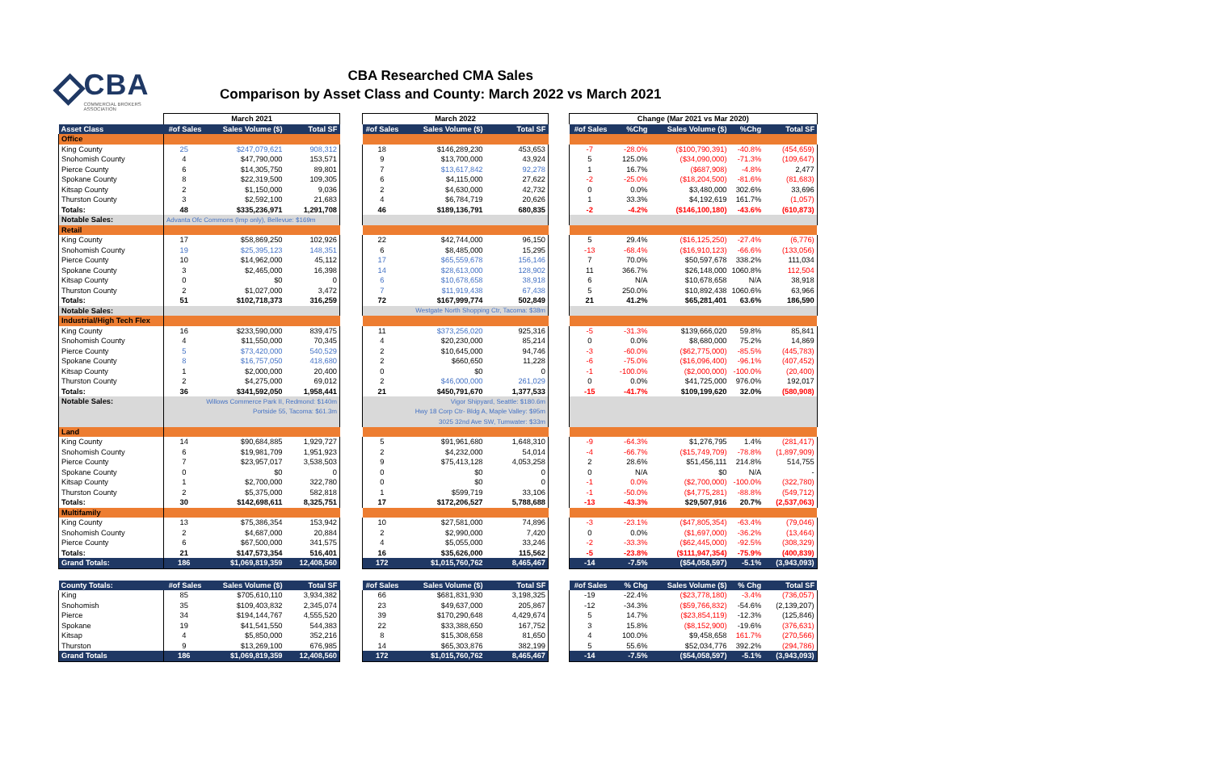CBA
COMMERCIAL BROKERS ASSOCIATION
CBA Researched CMA Sales
Comparison by Asset Class and County: March 2022 vs March 2021
| | March 2021 | | | | March 2022 | | | | Change (Mar 2021 vs Mar 2020) | | | | |
| Asset Class | #of Sales | Sales Volume ($) | Total SF | | #of Sales | Sales Volume ($) | Total SF | | #of Sales | %Chg | Sales Volume ($) | %Chg | Total SF |
| Office | | | | | | | | | | | | | |
| King County | 25 | $247,079,621 | 908,312 | | 18 | $146,289,230 | 453,653 | | -7 | -28.0% | ($100,790,391) | -40.8% | (454,659) |
| Snohomish County | 4 | $47,790,000 | 153,571 | | 9 | $13,700,000 | 43,924 | | 5 | 125.0% | ($34,090,000) | -71.3% | (109,647) |
| Pierce County | 6 | $14,305,750 | 89,801 | | 7 | $13,617,842 | 92,278 | | 1 | 16.7% | ($687,908) | -4.8% | 2,477 |
| Spokane County | 8 | $22,319,500 | 109,305 | | 6 | $4,115,000 | 27,622 | | -2 | -25.0% | ($18,204,500) | -81.6% | (81,683) |
| Kitsap County | 2 | $1,150,000 | 9,036 | | 2 | $4,630,000 | 42,732 | | 0 | 0.0% | $3,480,000 | 302.6% | 33,696 |
| Thurston County | 3 | $2,592,100 | 21,683 | | 4 | $6,784,719 | 20,626 | | 1 | 33.3% | $4,192,619 | 161.7% | (1,057) |
| Totals: | 48 | $335,236,971 | 1,291,708 | | 46 | $189,136,791 | 680,835 | | -2 | -4.2% | ($146,100,180) | -43.6% | (610,873) |
| Notable Sales: | Advanta Ofc Commons (Imp only), Bellevue: $169m | | | | | | | | | | | | |
| Retail | | | | | | | | | | | | | |
| King County | 17 | $58,869,250 | 102,926 | | 22 | $42,744,000 | 96,150 | | 5 | 29.4% | ($16,125,250) | -27.4% | (6,776) |
| Snohomish County | 19 | $25,395,123 | 148,351 | | 6 | $8,485,000 | 15,295 | | -13 | -68.4% | ($16,910,123) | -66.6% | (133,056) |
| Pierce County | 10 | $14,962,000 | 45,112 | | 17 | $65,559,678 | 156,146 | | 7 | 70.0% | $50,597,678 | 338.2% | 111,034 |
| Spokane County | 3 | $2,465,000 | 16,398 | | 14 | $28,613,000 | 128,902 | | 11 | 366.7% | $26,148,000 | 1060.8% | 112,504 |
| Kitsap County | 0 | $0 | 0 | | 6 | $10,678,658 | 38,918 | | 6 | N/A | $10,678,658 | N/A | 38,918 |
| Thurston County | 2 | $1,027,000 | 3,472 | | 7 | $11,919,438 | 67,438 | | 5 | 250.0% | $10,892,438 | 1060.6% | 63,966 |
| Totals: | 51 | $102,718,373 | 316,259 | | 72 | $167,999,774 | 502,849 | | 21 | 41.2% | $65,281,401 | 63.6% | 186,590 |
| Notable Sales: | | | | | Westgate North Shopping Ctr, Tacoma: $38m | | | | | | | | |
| Industrial/High Tech Flex | | | | | | | | | | | | | |
| King County | 16 | $233,590,000 | 839,475 | | 11 | $373,256,020 | 925,316 | | -5 | -31.3% | $139,666,020 | 59.8% | 85,841 |
| Snohomish County | 4 | $11,550,000 | 70,345 | | 4 | $20,230,000 | 85,214 | | 0 | 0.0% | $8,680,000 | 75.2% | 14,869 |
| Pierce County | 5 | $73,420,000 | 540,529 | | 2 | $10,645,000 | 94,746 | | -3 | -60.0% | ($62,775,000) | -85.5% | (445,783) |
| Spokane County | 8 | $16,757,050 | 418,680 | | 2 | $660,650 | 11,228 | | -6 | -75.0% | ($16,096,400) | -96.1% | (407,452) |
| Kitsap County | 1 | $2,000,000 | 20,400 | | 0 | $0 | 0 | | -1 | -100.0% | ($2,000,000) | -100.0% | (20,400) |
| Thurston County | 2 | $4,275,000 | 69,012 | | 2 | $46,000,000 | 261,029 | | 0 | 0.0% | $41,725,000 | 976.0% | 192,017 |
| Totals: | 36 | $341,592,050 | 1,958,441 | | 21 | $450,791,670 | 1,377,533 | | -15 | -41.7% | $109,199,620 | 32.0% | (580,908) |
| Notable Sales: | Willows Commerce Park II, Redmond: $140m | | | | Vigor Shipyard, Seattle: $180.6m | | | | | | | | |
| | Portside 55, Tacoma: $61.3m | | | | Hwy 18 Corp Ctr- Bldg A, Maple Valley: $95m | | | | | | | | |
| | | | | | 3025 32nd Ave SW, Tumwater: $33m | | | | | | | | |
| Land | | | | | | | | | | | | | |
| King County | 14 | $90,684,885 | 1,929,727 | | 5 | $91,961,680 | 1,648,310 | | -9 | -64.3% | $1,276,795 | 1.4% | (281,417) |
| Snohomish County | 6 | $19,981,709 | 1,951,923 | | 2 | $4,232,000 | 54,014 | | -4 | -66.7% | ($15,749,709) | -78.8% | (1,897,909) |
| Pierce County | 7 | $23,957,017 | 3,538,503 | | 9 | $75,413,128 | 4,053,258 | | 2 | 28.6% | $51,456,111 | 214.8% | 514,755 |
| Spokane County | 0 | $0 | 0 | | 0 | $0 | 0 | | 0 | N/A | $0 | N/A | - |
| Kitsap County | 1 | $2,700,000 | 322,780 | | 0 | $0 | 0 | | -1 | 0.0% | ($2,700,000) | -100.0% | (322,780) |
| Thurston County | 2 | $5,375,000 | 582,818 | | 1 | $599,719 | 33,106 | | -1 | -50.0% | ($4,775,281) | -88.8% | (549,712) |
| Totals: | 30 | $142,698,611 | 8,325,751 | | 17 | $172,206,527 | 5,788,688 | | -13 | -43.3% | $29,507,916 | 20.7% | (2,537,063) |
| Multifamily | | | | | | | | | | | | | |
| King County | 13 | $75,386,354 | 153,942 | | 10 | $27,581,000 | 74,896 | | -3 | -23.1% | ($47,805,354) | -63.4% | (79,046) |
| Snohomish County | 2 | $4,687,000 | 20,884 | | 2 | $2,990,000 | 7,420 | | 0 | 0.0% | ($1,697,000) | -36.2% | (13,464) |
| Pierce County | 6 | $67,500,000 | 341,575 | | 4 | $5,055,000 | 33,246 | | -2 | -33.3% | ($62,445,000) | -92.5% | (308,329) |
| Totals: | 21 | $147,573,354 | 516,401 | | 16 | $35,626,000 | 115,562 | | -5 | -23.8% | ($111,947,354) | -75.9% | (400,839) |
| Grand Totals: | 186 | $1,069,819,359 | 12,408,560 | | 172 | $1,015,760,762 | 8,465,467 | | -14 | -7.5% | ($54,058,597) | -5.1% | (3,943,093) |
| County Totals: | #of Sales | Sales Volume ($) | Total SF | | #of Sales | Sales Volume ($) | Total SF | | #of Sales | % Chg | Sales Volume ($) | % Chg | Total SF |
| King | 85 | $705,610,110 | 3,934,382 | | 66 | $681,831,930 | 3,198,325 | | -19 | -22.4% | ($23,778,180) | -3.4% | (736,057) |
| Snohomish | 35 | $109,403,832 | 2,345,074 | | 23 | $49,637,000 | 205,867 | | -12 | -34.3% | ($59,766,832) | -54.6% | (2,139,207) |
| Pierce | 34 | $194,144,767 | 4,555,520 | | 39 | $170,290,648 | 4,429,674 | | 5 | 14.7% | ($23,854,119) | -12.3% | (125,846) |
| Spokane | 19 | $41,541,550 | 544,383 | | 22 | $33,388,650 | 167,752 | | 3 | 15.8% | ($8,152,900) | -19.6% | (376,631) |
| Kitsap | 4 | $5,850,000 | 352,216 | | 8 | $15,308,658 | 81,650 | | 4 | 100.0% | $9,458,658 | 161.7% | (270,566) |
| Thurston | 9 | $13,269,100 | 676,985 | | 14 | $65,303,876 | 382,199 | | 5 | 55.6% | $52,034,776 | 392.2% | (294,786) |
| Grand Totals | 186 | $1,069,819,359 | 12,408,560 | | 172 | $1,015,760,762 | 8,465,467 | | -14 | -7.5% | ($54,058,597) | -5.1% | (3,943,093) |